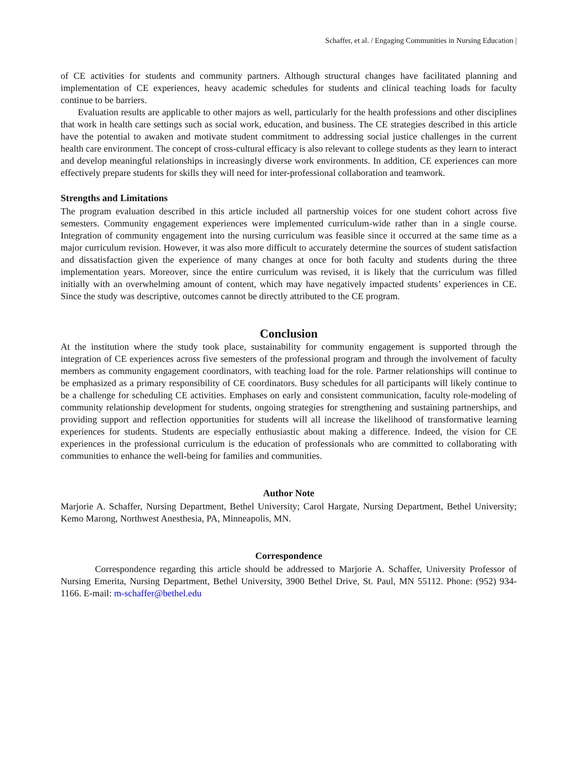Schaffer, et al. / Engaging Communities in Nursing Education |
of CE activities for students and community partners. Although structural changes have facilitated planning and implementation of CE experiences, heavy academic schedules for students and clinical teaching loads for faculty continue to be barriers.
Evaluation results are applicable to other majors as well, particularly for the health professions and other disciplines that work in health care settings such as social work, education, and business. The CE strategies described in this article have the potential to awaken and motivate student commitment to addressing social justice challenges in the current health care environment. The concept of cross-cultural efficacy is also relevant to college students as they learn to interact and develop meaningful relationships in increasingly diverse work environments. In addition, CE experiences can more effectively prepare students for skills they will need for inter-professional collaboration and teamwork.
Strengths and Limitations
The program evaluation described in this article included all partnership voices for one student cohort across five semesters. Community engagement experiences were implemented curriculum-wide rather than in a single course. Integration of community engagement into the nursing curriculum was feasible since it occurred at the same time as a major curriculum revision. However, it was also more difficult to accurately determine the sources of student satisfaction and dissatisfaction given the experience of many changes at once for both faculty and students during the three implementation years. Moreover, since the entire curriculum was revised, it is likely that the curriculum was filled initially with an overwhelming amount of content, which may have negatively impacted students’ experiences in CE. Since the study was descriptive, outcomes cannot be directly attributed to the CE program.
Conclusion
At the institution where the study took place, sustainability for community engagement is supported through the integration of CE experiences across five semesters of the professional program and through the involvement of faculty members as community engagement coordinators, with teaching load for the role. Partner relationships will continue to be emphasized as a primary responsibility of CE coordinators. Busy schedules for all participants will likely continue to be a challenge for scheduling CE activities. Emphases on early and consistent communication, faculty role-modeling of community relationship development for students, ongoing strategies for strengthening and sustaining partnerships, and providing support and reflection opportunities for students will all increase the likelihood of transformative learning experiences for students. Students are especially enthusiastic about making a difference. Indeed, the vision for CE experiences in the professional curriculum is the education of professionals who are committed to collaborating with communities to enhance the well-being for families and communities.
Author Note
Marjorie A. Schaffer, Nursing Department, Bethel University; Carol Hargate, Nursing Department, Bethel University; Kemo Marong, Northwest Anesthesia, PA, Minneapolis, MN.
Correspondence
Correspondence regarding this article should be addressed to Marjorie A. Schaffer, University Professor of Nursing Emerita, Nursing Department, Bethel University, 3900 Bethel Drive, St. Paul, MN 55112. Phone: (952) 934-1166. E-mail: m-schaffer@bethel.edu